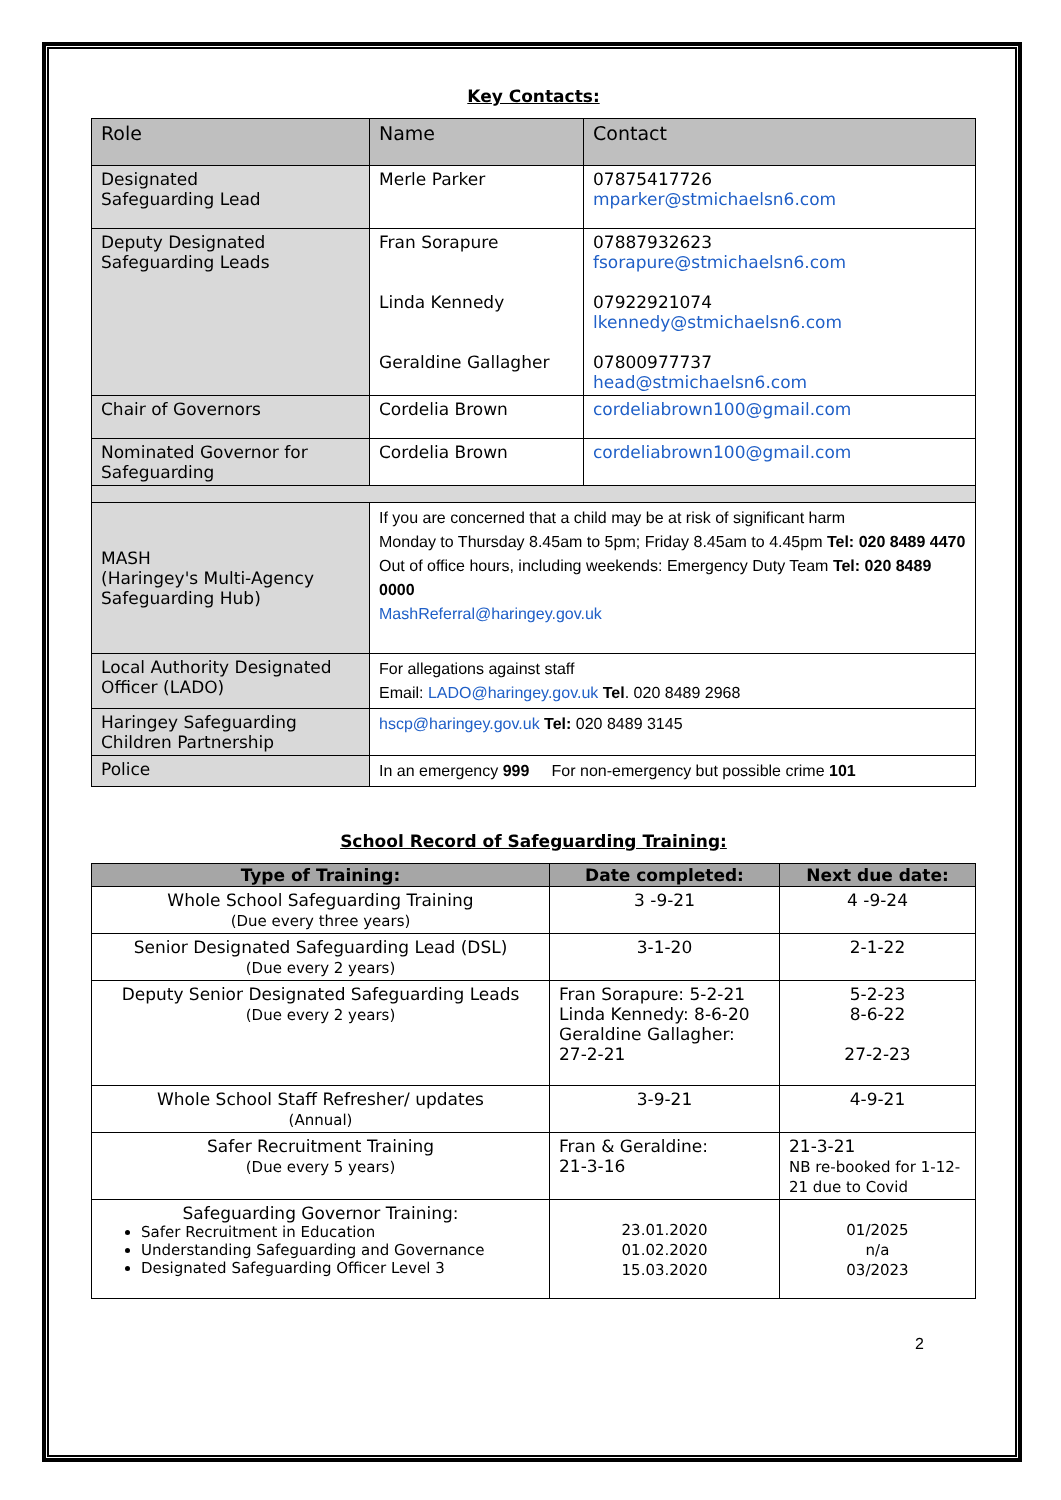Key Contacts:
| Role | Name | Contact |
| --- | --- | --- |
| Designated Safeguarding Lead | Merle Parker | 07875417726 mparker@stmichaelsn6.com |
| Deputy Designated Safeguarding Leads | Fran Sorapure Linda Kennedy Geraldine Gallagher | 07887932623 fsorapure@stmichaelsn6.com 07922921074 lkennedy@stmichaelsn6.com 07800977737 head@stmichaelsn6.com |
| Chair of Governors | Cordelia Brown | cordeliabrown100@gmail.com |
| Nominated Governor for Safeguarding | Cordelia Brown | cordeliabrown100@gmail.com |
| MASH (Haringey's Multi-Agency Safeguarding Hub) | If you are concerned that a child may be at risk of significant harm Monday to Thursday 8.45am to 5pm; Friday 8.45am to 4.45pm Tel: 020 8489 4470 Out of office hours, including weekends: Emergency Duty Team Tel: 020 8489 0000 MashReferral@haringey.gov.uk | |
| Local Authority Designated Officer (LADO) | For allegations against staff Email: LADO@haringey.gov.uk Tel . 020 8489 2968 | |
| Haringey Safeguarding Children Partnership | hscp@haringey.gov.uk Tel: 020 8489 3145 | |
| Police | In an emergency 999 For non-emergency but possible crime 101 | |
School Record of Safeguarding Training:
| Type of Training: | Date completed: | Next due date: |
| --- | --- | --- |
| Whole School Safeguarding Training (Due every three years) | 3 -9-21 | 4 -9-24 |
| Senior Designated Safeguarding Lead (DSL) (Due every 2 years) | 3-1-20 | 2-1-22 |
| Deputy Senior Designated Safeguarding Leads (Due every 2 years) | Fran Sorapure: 5-2-21 Linda Kennedy: 8-6-20 Geraldine Gallagher: 27-2-21 | 5-2-23 8-6-22 27-2-23 |
| Whole School Staff Refresher/ updates (Annual) | 3-9-21 | 4-9-21 |
| Safer Recruitment Training (Due every 5 years) | Fran & Geraldine: 21-3-16 | 21-3-21 NB re-booked for 1-12-21 due to Covid |
| Safeguarding Governor Training: Safer Recruitment in Education Understanding Safeguarding and Governance Designated Safeguarding Officer Level 3 | 23.01.2020 01.02.2020 15.03.2020 | 01/2025 n/a 03/2023 |
2